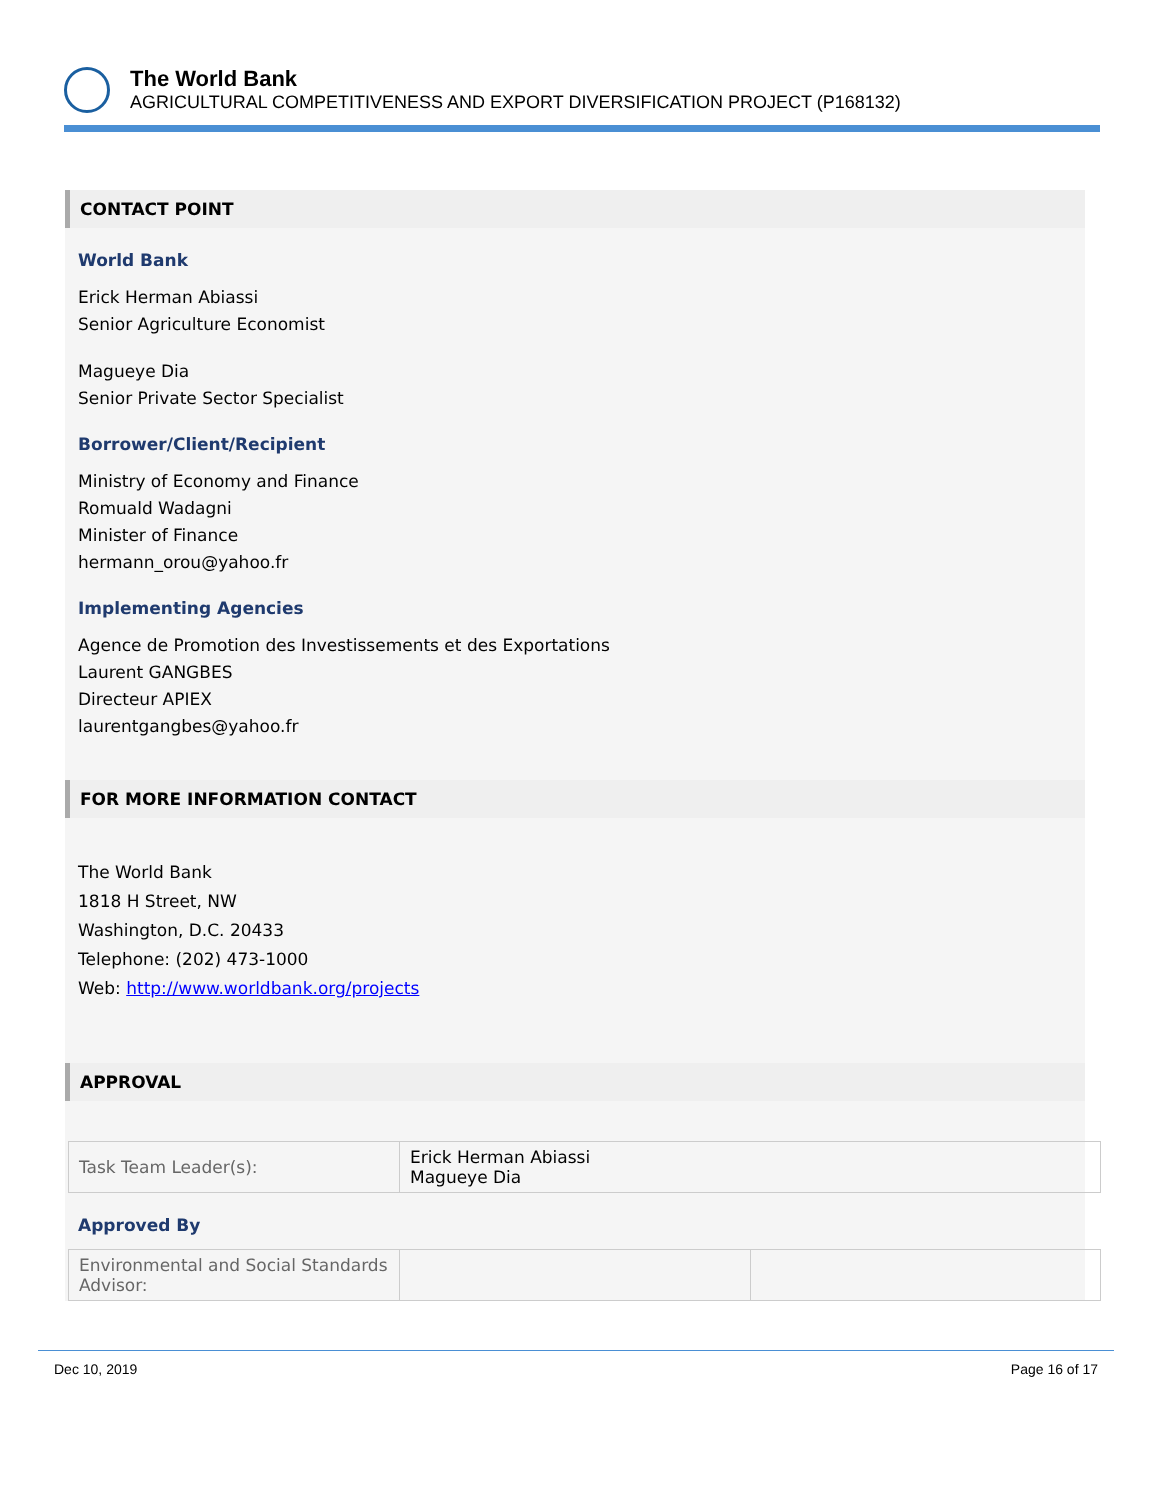The World Bank
AGRICULTURAL COMPETITIVENESS AND EXPORT DIVERSIFICATION PROJECT (P168132)
CONTACT POINT
World Bank
Erick Herman Abiassi
Senior Agriculture Economist
Magueye Dia
Senior Private Sector Specialist
Borrower/Client/Recipient
Ministry of Economy and Finance
Romuald Wadagni
Minister of Finance
hermann_orou@yahoo.fr
Implementing Agencies
Agence de Promotion des Investissements et des Exportations
Laurent GANGBES
Directeur APIEX
laurentgangbes@yahoo.fr
FOR MORE INFORMATION CONTACT
The World Bank
1818 H Street, NW
Washington, D.C. 20433
Telephone: (202) 473-1000
Web: http://www.worldbank.org/projects
APPROVAL
| Task Team Leader(s): | Erick Herman Abiassi Magueye Dia |
Approved By
| Environmental and Social Standards Advisor: | | |
Dec 10, 2019 Page 16 of 17